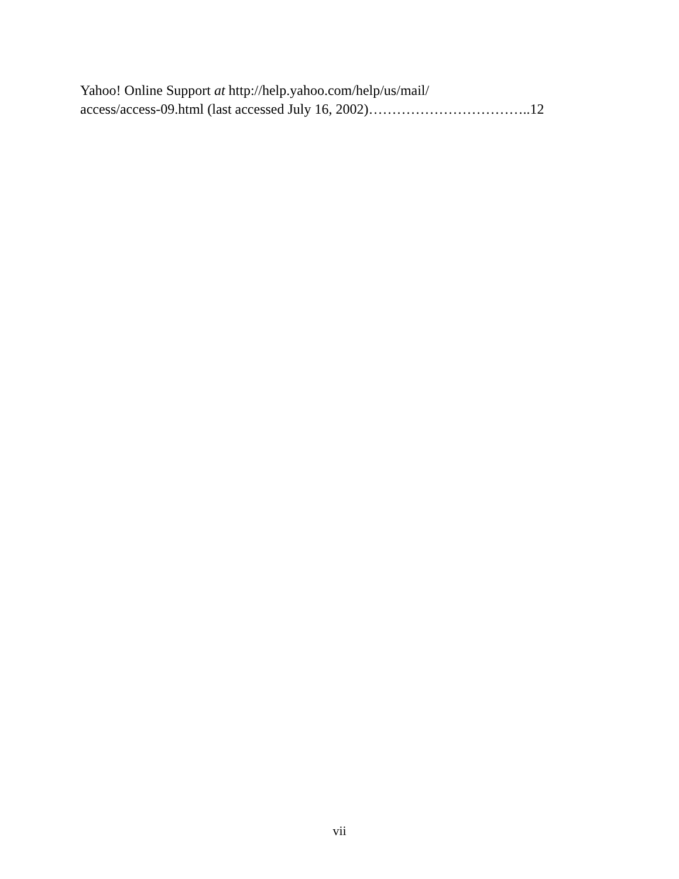Yahoo! Online Support at http://help.yahoo.com/help/us/mail/
access/access-09.html (last accessed July 16, 2002)……………………………..12
vii